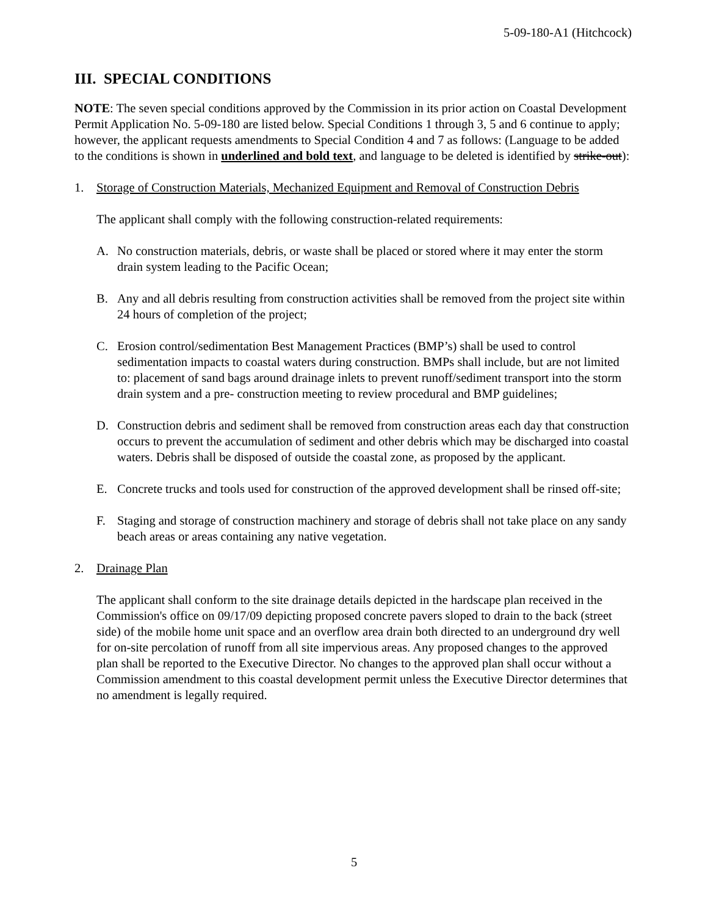5-09-180-A1 (Hitchcock)
III. SPECIAL CONDITIONS
NOTE: The seven special conditions approved by the Commission in its prior action on Coastal Development Permit Application No. 5-09-180 are listed below. Special Conditions 1 through 3, 5 and 6 continue to apply; however, the applicant requests amendments to Special Condition 4 and 7 as follows: (Language to be added to the conditions is shown in underlined and bold text, and language to be deleted is identified by strike-out):
1. Storage of Construction Materials, Mechanized Equipment and Removal of Construction Debris
The applicant shall comply with the following construction-related requirements:
A. No construction materials, debris, or waste shall be placed or stored where it may enter the storm drain system leading to the Pacific Ocean;
B. Any and all debris resulting from construction activities shall be removed from the project site within 24 hours of completion of the project;
C. Erosion control/sedimentation Best Management Practices (BMP’s) shall be used to control sedimentation impacts to coastal waters during construction. BMPs shall include, but are not limited to: placement of sand bags around drainage inlets to prevent runoff/sediment transport into the storm drain system and a pre- construction meeting to review procedural and BMP guidelines;
D. Construction debris and sediment shall be removed from construction areas each day that construction occurs to prevent the accumulation of sediment and other debris which may be discharged into coastal waters. Debris shall be disposed of outside the coastal zone, as proposed by the applicant.
E. Concrete trucks and tools used for construction of the approved development shall be rinsed off-site;
F. Staging and storage of construction machinery and storage of debris shall not take place on any sandy beach areas or areas containing any native vegetation.
2. Drainage Plan
The applicant shall conform to the site drainage details depicted in the hardscape plan received in the Commission's office on 09/17/09 depicting proposed concrete pavers sloped to drain to the back (street side) of the mobile home unit space and an overflow area drain both directed to an underground dry well for on-site percolation of runoff from all site impervious areas. Any proposed changes to the approved plan shall be reported to the Executive Director. No changes to the approved plan shall occur without a Commission amendment to this coastal development permit unless the Executive Director determines that no amendment is legally required.
5